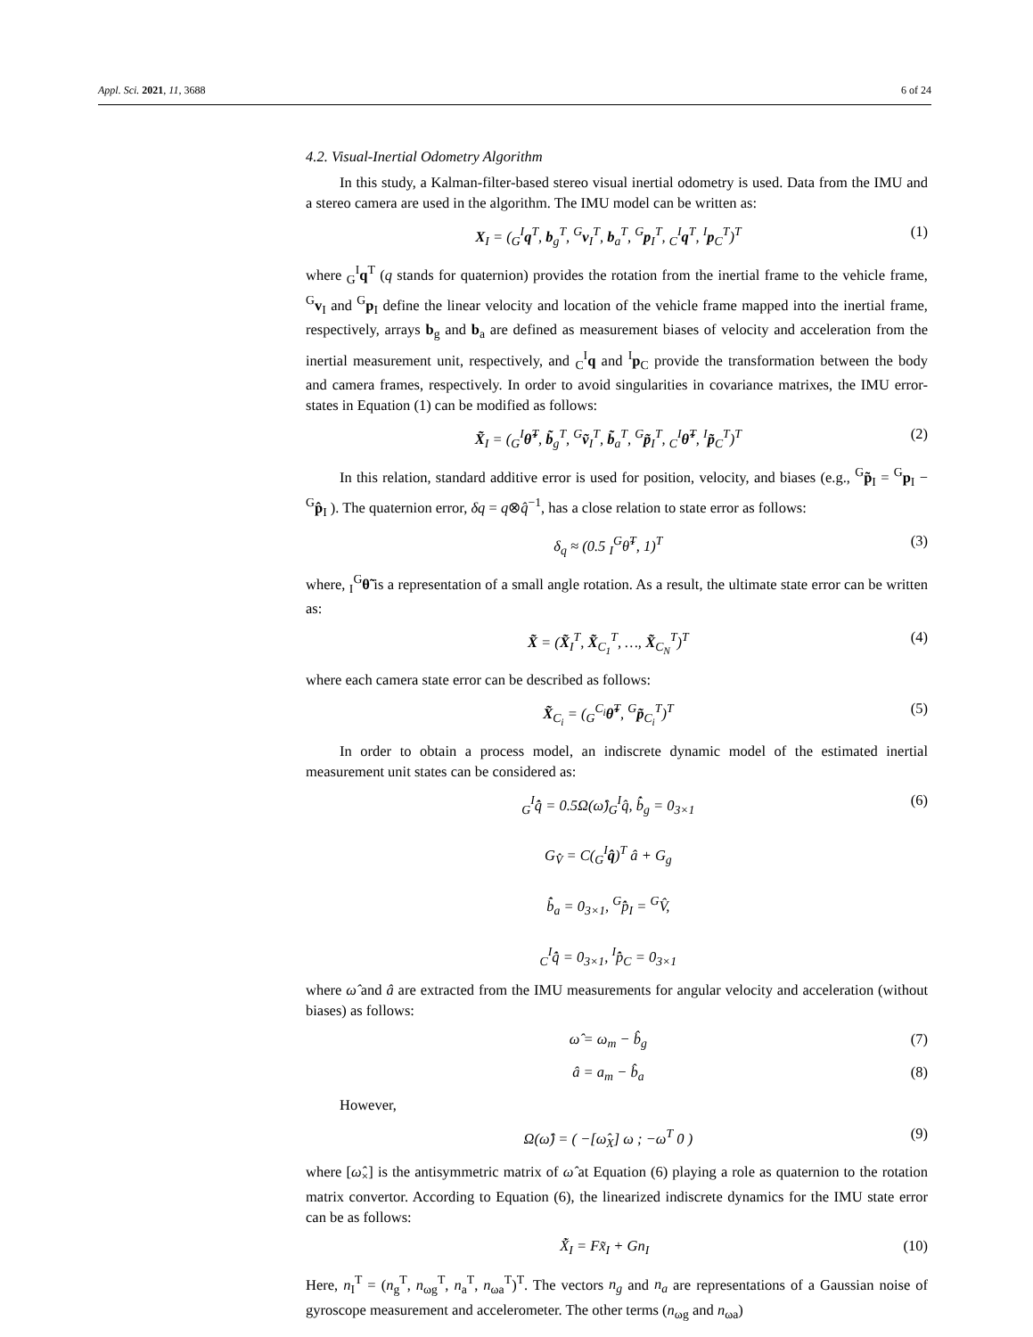Appl. Sci. 2021, 11, 3688 6 of 24
4.2. Visual-Inertial Odometry Algorithm
In this study, a Kalman-filter-based stereo visual inertial odometry is used. Data from the IMU and a stereo camera are used in the algorithm. The IMU model can be written as:
X<sub>I</sub> = (<sub>G</sub><sup>I</sup>q<sup>T</sup>, b<sub>g</sub><sup>T</sup>, <sup>G</sup>v<sub>I</sub><sup>T</sup>, b<sub>a</sub><sup>T</sup>, <sup>G</sup>p<sub>I</sub><sup>T</sup>, <sub>C</sub><sup>I</sup>q<sup>T</sup>, <sup>I</sup>p<sub>C</sub><sup>T</sup>)<sup>T</sup> (1)
where <sub>G</sub><sup>I</sup>q<sup>T</sup> (q stands for quaternion) provides the rotation from the inertial frame to the vehicle frame, <sup>G</sup>v<sub>I</sub> and <sup>G</sup>p<sub>I</sub> define the linear velocity and location of the vehicle frame mapped into the inertial frame, respectively, arrays b<sub>g</sub> and b<sub>a</sub> are defined as measurement biases of velocity and acceleration from the inertial measurement unit, respectively, and <sub>C</sub><sup>I</sup>q and <sup>I</sup>p<sub>C</sub> provide the transformation between the body and camera frames, respectively. In order to avoid singularities in covariance matrixes, the IMU error-states in Equation (1) can be modified as follows:
X̃<sub>I</sub> = (<sub>G</sub><sup>I</sup>θ̃<sup>T</sup>, b̃<sub>g</sub><sup>T</sup>, <sup>G</sup>ṽ<sub>I</sub><sup>T</sup>, b̃<sub>a</sub><sup>T</sup>, <sup>G</sup>p̃<sub>I</sub><sup>T</sup>, <sub>C</sub><sup>I</sup>θ̃<sup>T</sup>, <sup>I</sup>p̃<sub>C</sub><sup>T</sup>)<sup>T</sup> (2)
In this relation, standard additive error is used for position, velocity, and biases (e.g., <sup>G</sup>p̃<sub>I</sub> = <sup>G</sup>p<sub>I</sub> − <sup>G</sup>p̂<sub>I</sub> ). The quaternion error, δq = q⊗q̂<sup>−1</sup>, has a close relation to state error as follows:
δ<sub>q</sub> ≈ (0.5 <sub>I</sub><sup>G</sup>θ̃<sup>T</sup>, 1)<sup>T</sup> (3)
where, <sub>I</sub><sup>G</sup>θ̃ is a representation of a small angle rotation. As a result, the ultimate state error can be written as:
X̃ = (X̃<sub>I</sub><sup>T</sup>, X̃<sub>C<sub>1</sub></sub><sup>T</sup>, …, X̃<sub>C<sub>N</sub></sub><sup>T</sup>)<sup>T</sup> (4)
where each camera state error can be described as follows:
X̃<sub>C<sub>i</sub></sub> = (<sub>G</sub><sup>C<sub>i</sub></sup>θ̃<sup>T</sup>, <sup>G</sup>p̃<sub>C<sub>i</sub></sub><sup>T</sup>)<sup>T</sup> (5)
In order to obtain a process model, an indiscrete dynamic model of the estimated inertial measurement unit states can be considered as:
<sub>G</sub><sup>I</sup>q̂̇ = 0.5Ω(ω̂)<sub>G</sub><sup>I</sup>q̂, b̂̇<sub>g</sub> = 0<sub>3×1</sub>
G<sub>V̂̇</sub> = C(<sub>G</sub><sup>I</sup>q̂)<sup>T</sup> â + G<sub>g</sub>
b̂̇<sub>a</sub> = 0<sub>3×1</sub>, <sup>G</sup>p̂̇<sub>I</sub> = <sup>G</sup>V̂,
<sub>C</sub><sup>I</sup>q̂̇ = 0<sub>3×1</sub>, <sup>I</sup>p̂̇<sub>C</sub> = 0<sub>3×1</sub> (6)
where ω̂ and â are extracted from the IMU measurements for angular velocity and acceleration (without biases) as follows:
ω̂ = ω<sub>m</sub> − b̂<sub>g</sub> (7)
â = a<sub>m</sub> − b̂<sub>a</sub> (8)
However,
Ω(ω̂) = ( −[ω̂<sub>X</sub>] ω ; −ω<sup>T</sup> 0 ) (9)
where [ω̂<sub>×</sub>] is the antisymmetric matrix of ω̂ at Equation (6) playing a role as quaternion to the rotation matrix convertor. According to Equation (6), the linearized indiscrete dynamics for the IMU state error can be as follows:
X̃̇<sub>I</sub> = Fx̃<sub>I</sub> + Gn<sub>I</sub> (10)
Here, n<sub>I</sub><sup>T</sup> = (n<sub>g</sub><sup>T</sup>, n<sub>ωg</sub><sup>T</sup>, n<sub>a</sub><sup>T</sup>, n<sub>ωa</sub><sup>T</sup>)<sup>T</sup>. The vectors n<sub>g</sub> and n<sub>a</sub> are representations of a Gaussian noise of gyroscope measurement and accelerometer. The other terms (n<sub>ωg</sub> and n<sub>ωa</sub>)